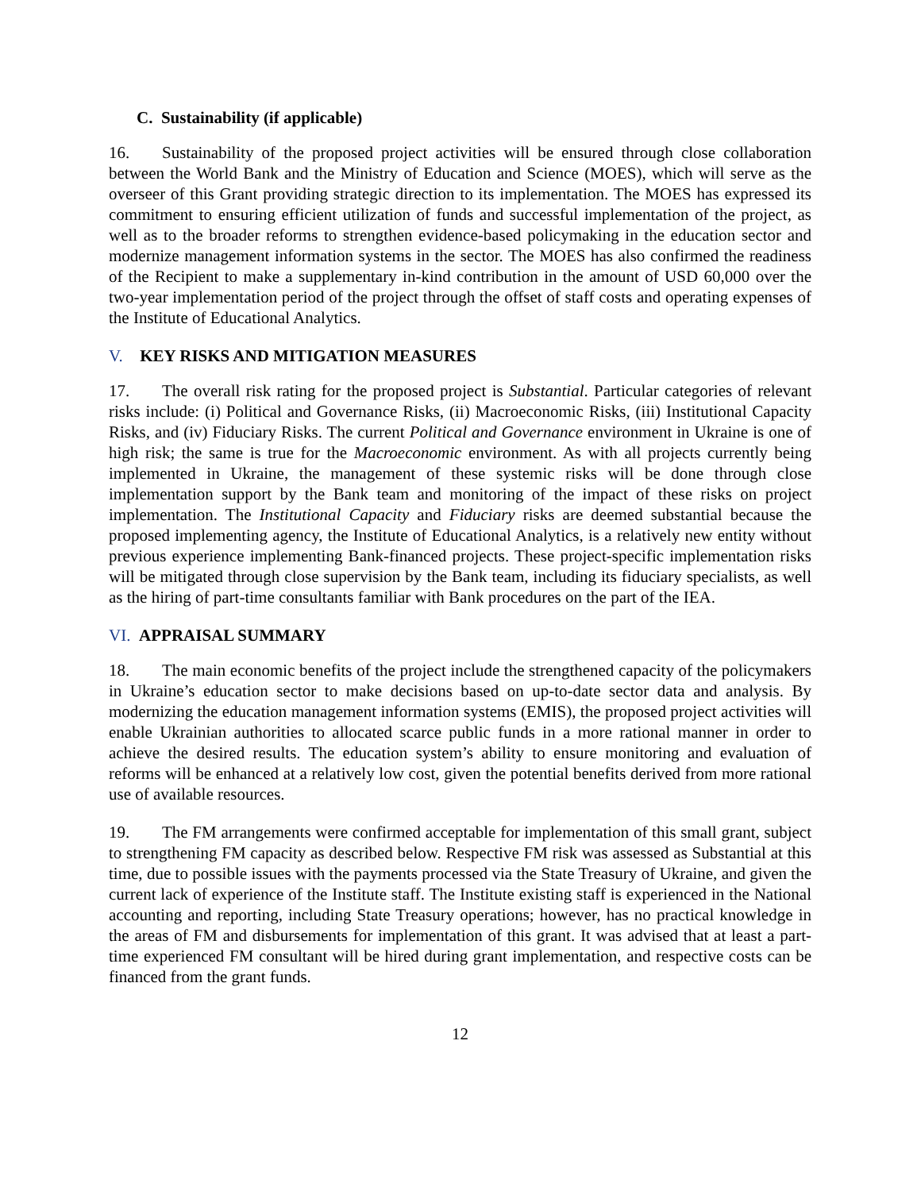C. Sustainability (if applicable)
16. Sustainability of the proposed project activities will be ensured through close collaboration between the World Bank and the Ministry of Education and Science (MOES), which will serve as the overseer of this Grant providing strategic direction to its implementation. The MOES has expressed its commitment to ensuring efficient utilization of funds and successful implementation of the project, as well as to the broader reforms to strengthen evidence-based policymaking in the education sector and modernize management information systems in the sector. The MOES has also confirmed the readiness of the Recipient to make a supplementary in-kind contribution in the amount of USD 60,000 over the two-year implementation period of the project through the offset of staff costs and operating expenses of the Institute of Educational Analytics.
V. KEY RISKS AND MITIGATION MEASURES
17. The overall risk rating for the proposed project is Substantial. Particular categories of relevant risks include: (i) Political and Governance Risks, (ii) Macroeconomic Risks, (iii) Institutional Capacity Risks, and (iv) Fiduciary Risks. The current Political and Governance environment in Ukraine is one of high risk; the same is true for the Macroeconomic environment. As with all projects currently being implemented in Ukraine, the management of these systemic risks will be done through close implementation support by the Bank team and monitoring of the impact of these risks on project implementation. The Institutional Capacity and Fiduciary risks are deemed substantial because the proposed implementing agency, the Institute of Educational Analytics, is a relatively new entity without previous experience implementing Bank-financed projects. These project-specific implementation risks will be mitigated through close supervision by the Bank team, including its fiduciary specialists, as well as the hiring of part-time consultants familiar with Bank procedures on the part of the IEA.
VI. APPRAISAL SUMMARY
18. The main economic benefits of the project include the strengthened capacity of the policymakers in Ukraine’s education sector to make decisions based on up-to-date sector data and analysis. By modernizing the education management information systems (EMIS), the proposed project activities will enable Ukrainian authorities to allocated scarce public funds in a more rational manner in order to achieve the desired results. The education system’s ability to ensure monitoring and evaluation of reforms will be enhanced at a relatively low cost, given the potential benefits derived from more rational use of available resources.
19. The FM arrangements were confirmed acceptable for implementation of this small grant, subject to strengthening FM capacity as described below. Respective FM risk was assessed as Substantial at this time, due to possible issues with the payments processed via the State Treasury of Ukraine, and given the current lack of experience of the Institute staff. The Institute existing staff is experienced in the National accounting and reporting, including State Treasury operations; however, has no practical knowledge in the areas of FM and disbursements for implementation of this grant. It was advised that at least a part-time experienced FM consultant will be hired during grant implementation, and respective costs can be financed from the grant funds.
12